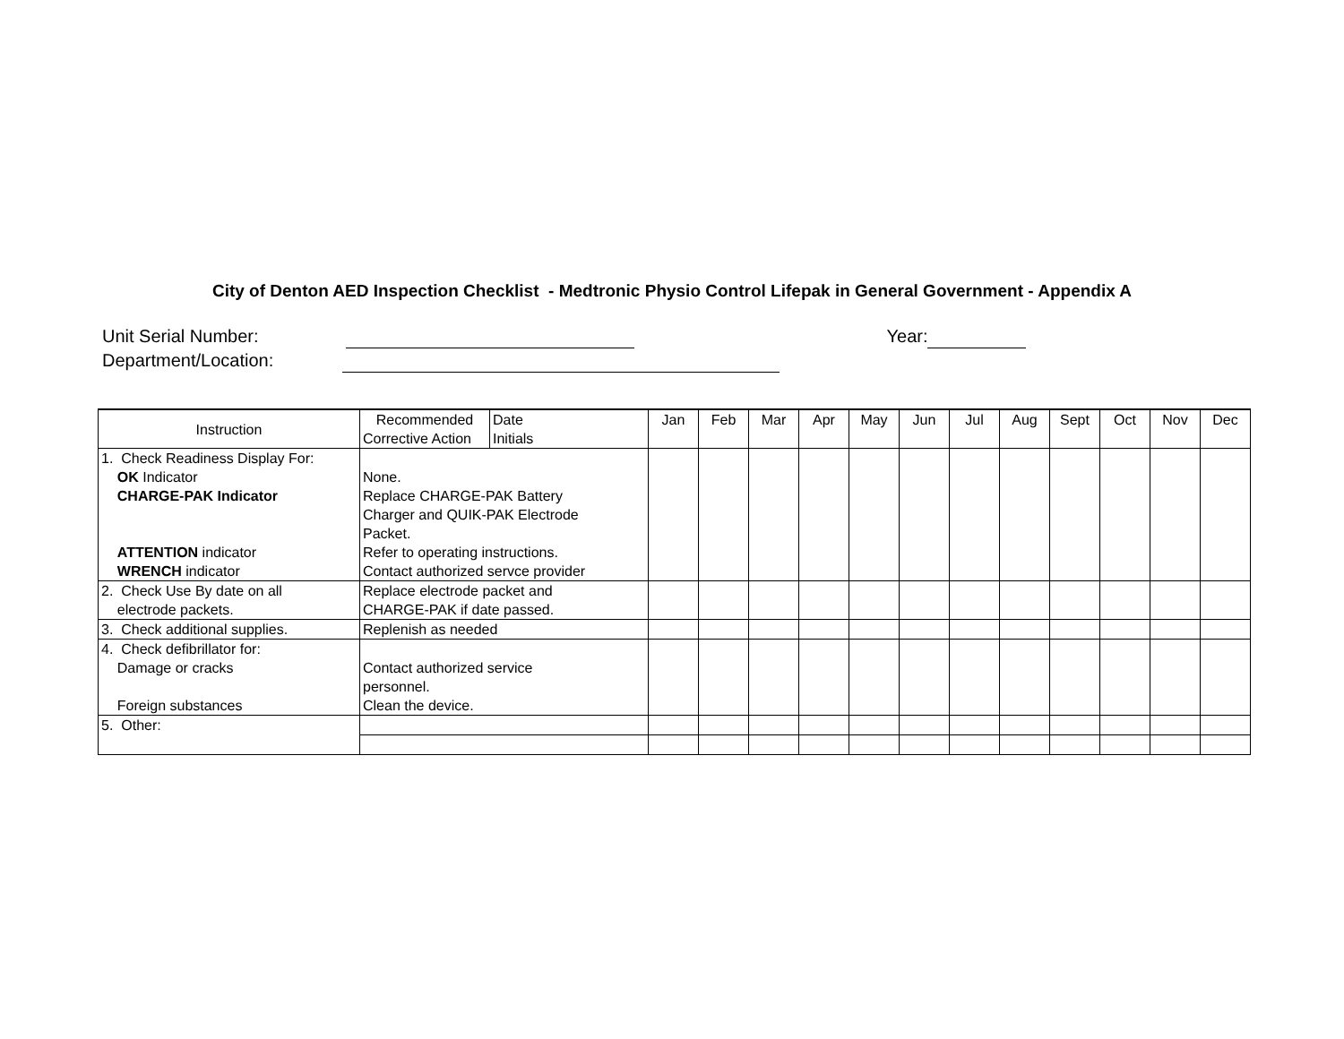City of Denton AED Inspection Checklist - Medtronic Physio Control Lifepak in General Government - Appendix A
Unit Serial Number: Year:
Department/Location:
| Instruction | Recommended | Date | Jan | Feb | Mar | Apr | May | Jun | Jul | Aug | Sept | Oct | Nov | Dec |
| | Corrective Action | Initials | | | | | | | | | | | | |
| 1. Check Readiness Display For: OK Indicator CHARGE-PAK Indicator ATTENTION indicator WRENCH indicator | None. Replace CHARGE-PAK Battery Charger and QUIK-PAK Electrode Packet. Refer to operating instructions. Contact authorized servce provider | | | | | | | | | | | | | |
| 2. Check Use By date on all electrode packets. | Replace electrode packet and CHARGE-PAK if date passed. | | | | | | | | | | | | | |
| 3. Check additional supplies. | Replenish as needed | | | | | | | | | | | | | |
| 4. Check defibrillator for: Damage or cracks Foreign substances | Contact authorized service personnel. Clean the device. | | | | | | | | | | | | | |
| 5. Other: | | | | | | | | | | | | | | |